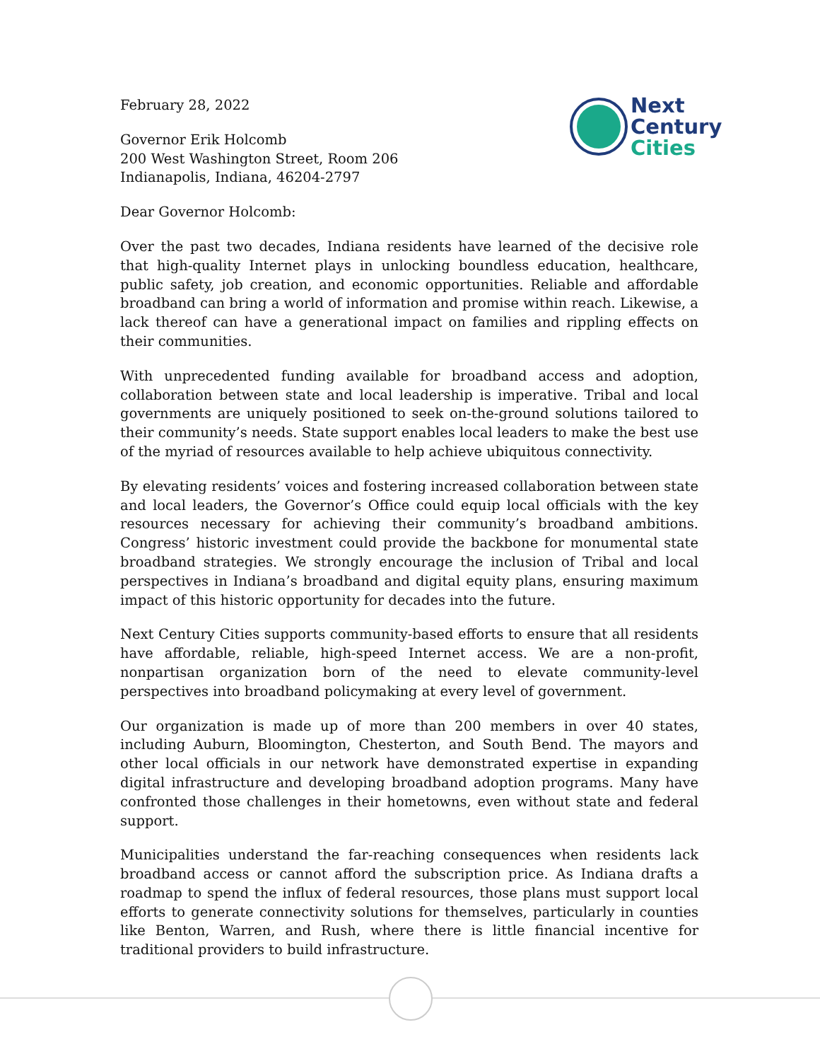Next
Century
Cities
February 28, 2022
Governor Erik Holcomb
200 West Washington Street, Room 206
Indianapolis, Indiana, 46204-2797
Dear Governor Holcomb:
Over the past two decades, Indiana residents have learned of the decisive role that high-quality Internet plays in unlocking boundless education, healthcare, public safety, job creation, and economic opportunities. Reliable and affordable broadband can bring a world of information and promise within reach. Likewise, a lack thereof can have a generational impact on families and rippling effects on their communities.
With unprecedented funding available for broadband access and adoption, collaboration between state and local leadership is imperative. Tribal and local governments are uniquely positioned to seek on-the-ground solutions tailored to their community’s needs. State support enables local leaders to make the best use of the myriad of resources available to help achieve ubiquitous connectivity.
By elevating residents’ voices and fostering increased collaboration between state and local leaders, the Governor’s Office could equip local officials with the key resources necessary for achieving their community’s broadband ambitions. Congress’ historic investment could provide the backbone for monumental state broadband strategies. We strongly encourage the inclusion of Tribal and local perspectives in Indiana’s broadband and digital equity plans, ensuring maximum impact of this historic opportunity for decades into the future.
Next Century Cities supports community-based efforts to ensure that all residents have affordable, reliable, high-speed Internet access. We are a non-profit, nonpartisan organization born of the need to elevate community-level perspectives into broadband policymaking at every level of government.
Our organization is made up of more than 200 members in over 40 states, including Auburn, Bloomington, Chesterton, and South Bend. The mayors and other local officials in our network have demonstrated expertise in expanding digital infrastructure and developing broadband adoption programs. Many have confronted those challenges in their hometowns, even without state and federal support.
Municipalities understand the far-reaching consequences when residents lack broadband access or cannot afford the subscription price. As Indiana drafts a roadmap to spend the influx of federal resources, those plans must support local efforts to generate connectivity solutions for themselves, particularly in counties like Benton, Warren, and Rush, where there is little financial incentive for traditional providers to build infrastructure.